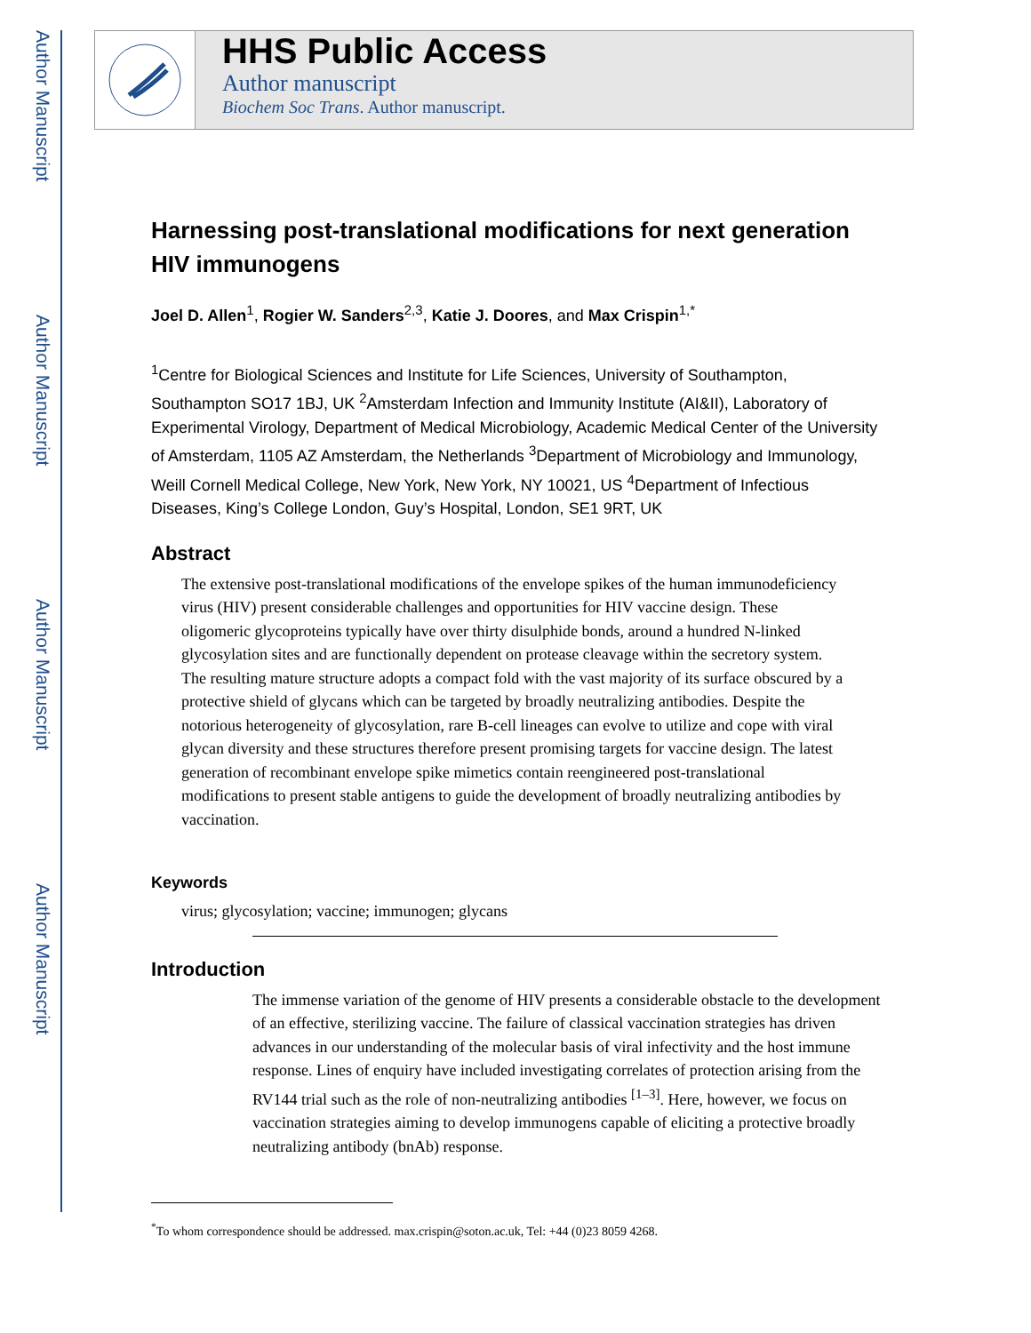Author Manuscript
Author Manuscript
Author Manuscript
Author Manuscript
HHS Public Access
Author manuscript
Biochem Soc Trans. Author manuscript.
Harnessing post-translational modifications for next generation HIV immunogens
Joel D. Allen<sup>1</sup>, Rogier W. Sanders<sup>2,3</sup>, Katie J. Doores, and Max Crispin<sup>1,*</sup>
<sup>1</sup> Centre for Biological Sciences and Institute for Life Sciences, University of Southampton, Southampton SO17 1BJ, UK <sup>2</sup>Amsterdam Infection and Immunity Institute (AI&II), Laboratory of Experimental Virology, Department of Medical Microbiology, Academic Medical Center of the University of Amsterdam, 1105 AZ Amsterdam, the Netherlands <sup>3</sup>Department of Microbiology and Immunology, Weill Cornell Medical College, New York, New York, NY 10021, US <sup>4</sup>Department of Infectious Diseases, King’s College London, Guy’s Hospital, London, SE1 9RT, UK
Abstract
The extensive post-translational modifications of the envelope spikes of the human immunodeficiency virus (HIV) present considerable challenges and opportunities for HIV vaccine design. These oligomeric glycoproteins typically have over thirty disulphide bonds, around a hundred N-linked glycosylation sites and are functionally dependent on protease cleavage within the secretory system. The resulting mature structure adopts a compact fold with the vast majority of its surface obscured by a protective shield of glycans which can be targeted by broadly neutralizing antibodies. Despite the notorious heterogeneity of glycosylation, rare B-cell lineages can evolve to utilize and cope with viral glycan diversity and these structures therefore present promising targets for vaccine design. The latest generation of recombinant envelope spike mimetics contain reengineered post-translational modifications to present stable antigens to guide the development of broadly neutralizing antibodies by vaccination.
Keywords
virus; glycosylation; vaccine; immunogen; glycans
Introduction
The immense variation of the genome of HIV presents a considerable obstacle to the development of an effective, sterilizing vaccine. The failure of classical vaccination strategies has driven advances in our understanding of the molecular basis of viral infectivity and the host immune response. Lines of enquiry have included investigating correlates of protection arising from the RV144 trial such as the role of non-neutralizing antibodies <sup>[1–3]</sup>. Here, however, we focus on vaccination strategies aiming to develop immunogens capable of eliciting a protective broadly neutralizing antibody (bnAb) response.
<sup>*</sup> To whom correspondence should be addressed. max.crispin@soton.ac.uk, Tel: +44 (0)23 8059 4268.